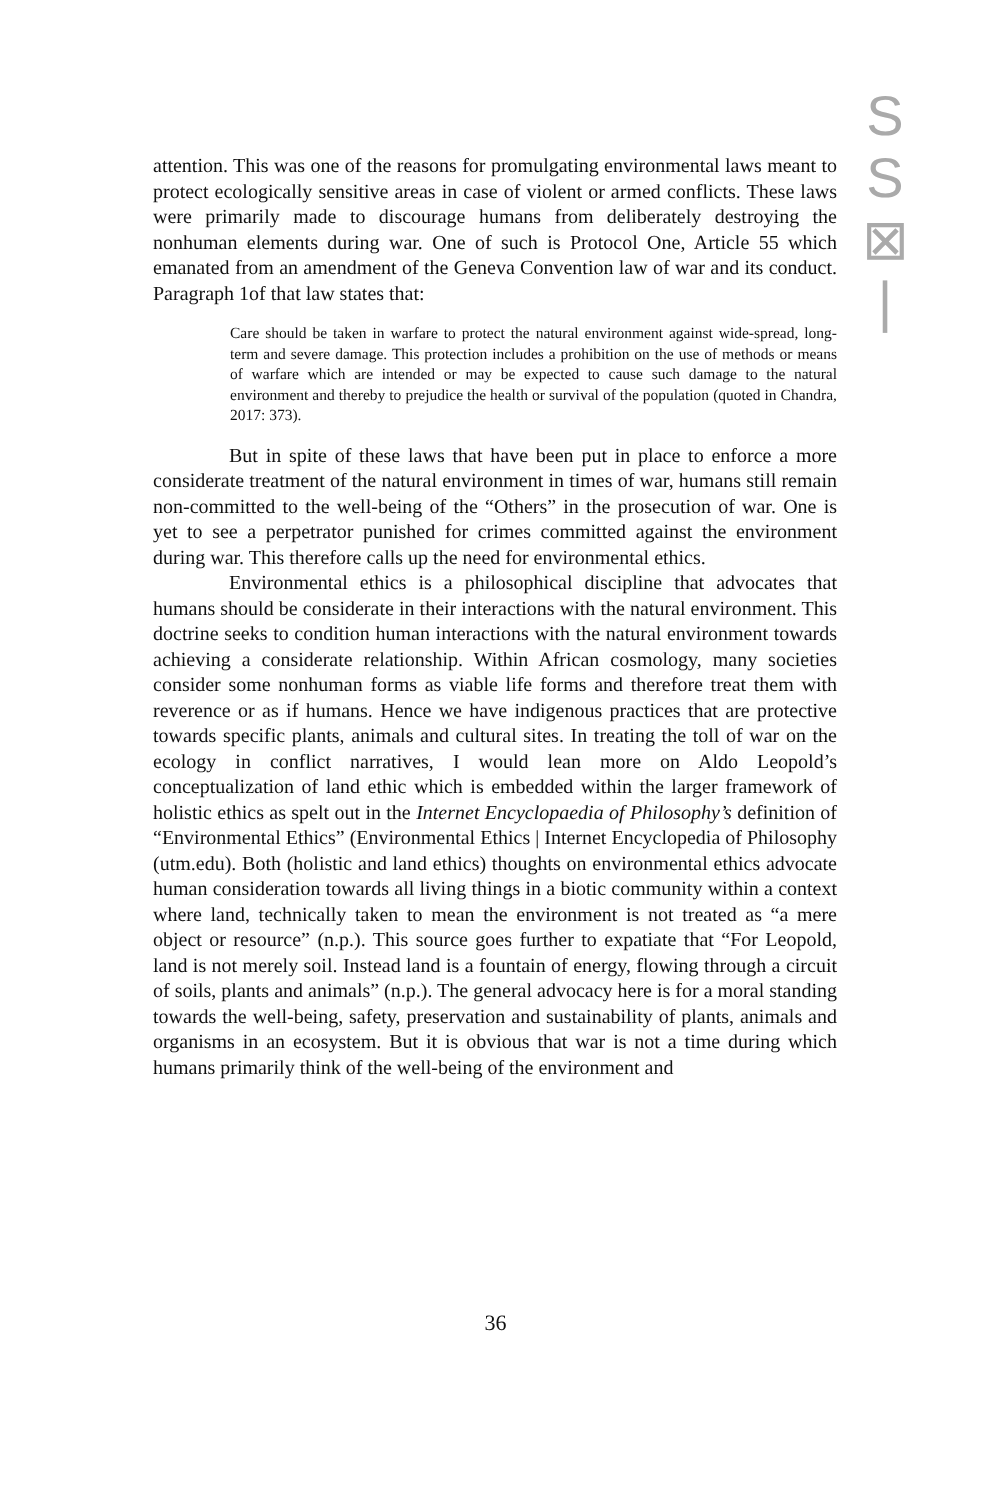S
S
⊠
|
attention. This was one of the reasons for promulgating environmental laws meant to protect ecologically sensitive areas in case of violent or armed conflicts. These laws were primarily made to discourage humans from deliberately destroying the nonhuman elements during war. One of such is Protocol One, Article 55 which emanated from an amendment of the Geneva Convention law of war and its conduct. Paragraph 1of that law states that:
Care should be taken in warfare to protect the natural environment against wide-spread, long-term and severe damage. This protection includes a prohibition on the use of methods or means of warfare which are intended or may be expected to cause such damage to the natural environment and thereby to prejudice the health or survival of the population (quoted in Chandra, 2017: 373).
But in spite of these laws that have been put in place to enforce a more considerate treatment of the natural environment in times of war, humans still remain non-committed to the well-being of the “Others” in the prosecution of war. One is yet to see a perpetrator punished for crimes committed against the environment during war. This therefore calls up the need for environmental ethics.
Environmental ethics is a philosophical discipline that advocates that humans should be considerate in their interactions with the natural environment. This doctrine seeks to condition human interactions with the natural environment towards achieving a considerate relationship. Within African cosmology, many societies consider some nonhuman forms as viable life forms and therefore treat them with reverence or as if humans. Hence we have indigenous practices that are protective towards specific plants, animals and cultural sites. In treating the toll of war on the ecology in conflict narratives, I would lean more on Aldo Leopold’s conceptualization of land ethic which is embedded within the larger framework of holistic ethics as spelt out in the Internet Encyclopaedia of Philosophy’s definition of “Environmental Ethics” (Environmental Ethics | Internet Encyclopedia of Philosophy (utm.edu). Both (holistic and land ethics) thoughts on environmental ethics advocate human consideration towards all living things in a biotic community within a context where land, technically taken to mean the environment is not treated as “a mere object or resource” (n.p.). This source goes further to expatiate that “For Leopold, land is not merely soil. Instead land is a fountain of energy, flowing through a circuit of soils, plants and animals” (n.p.). The general advocacy here is for a moral standing towards the well-being, safety, preservation and sustainability of plants, animals and organisms in an ecosystem. But it is obvious that war is not a time during which humans primarily think of the well-being of the environment and
36